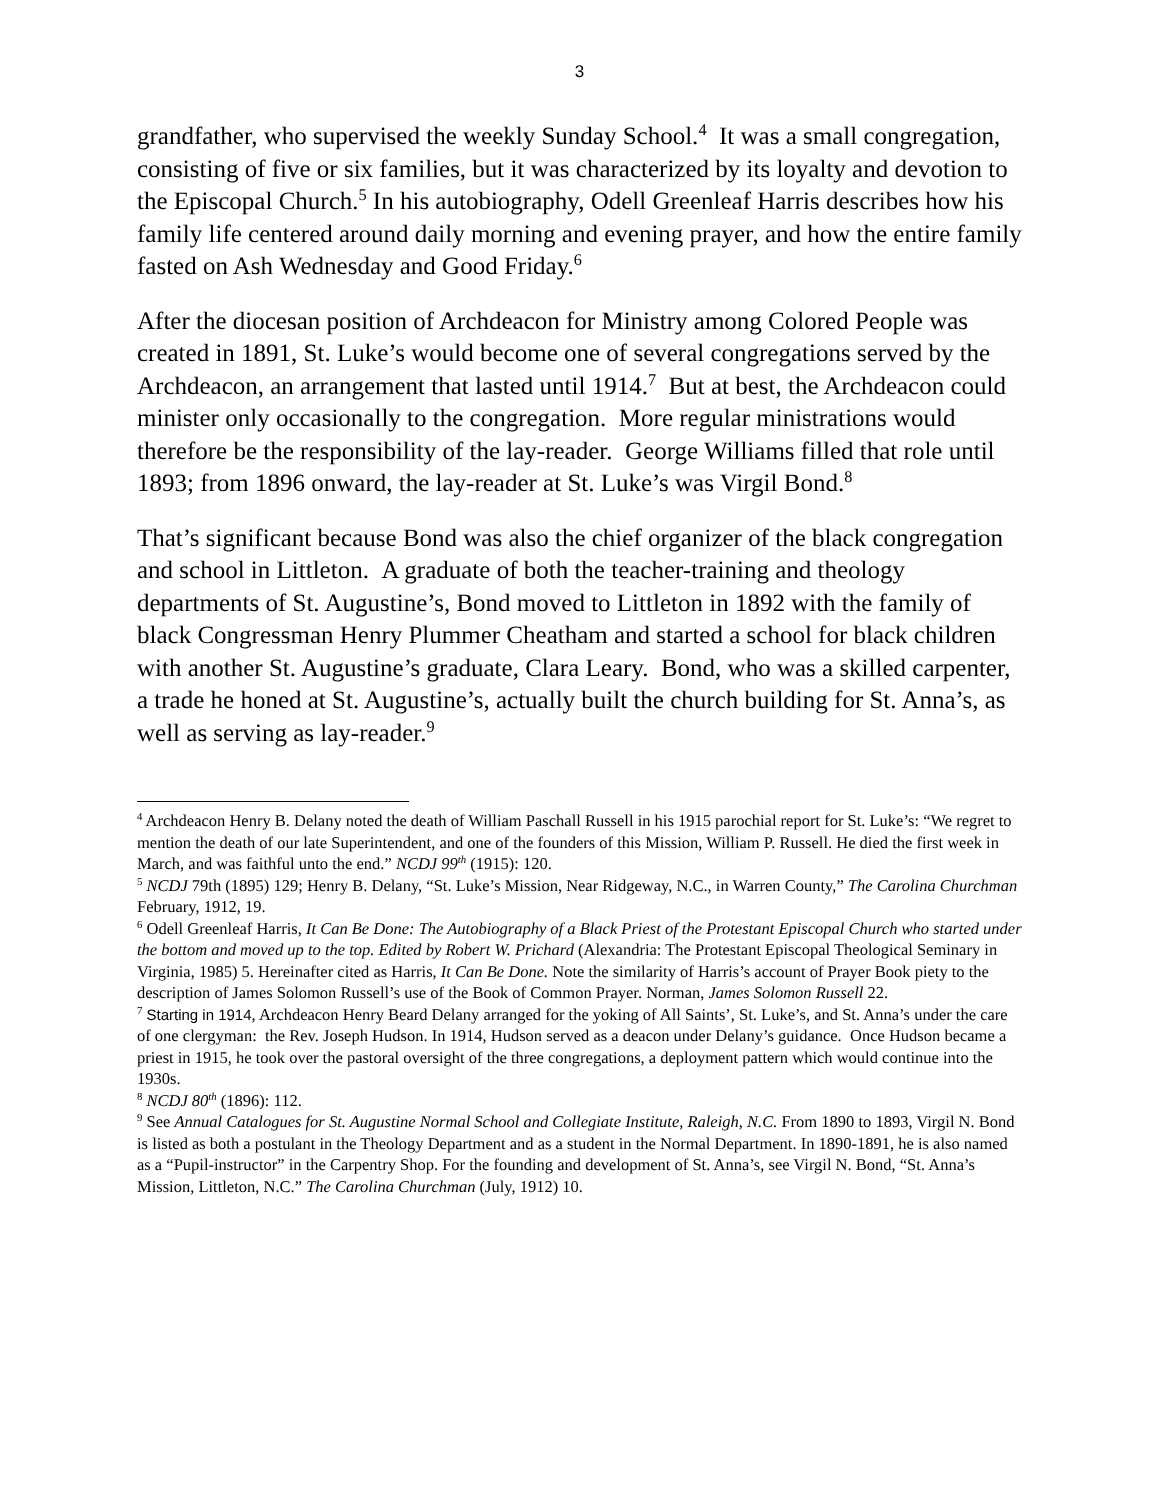3
grandfather, who supervised the weekly Sunday School.<sup>4</sup> It was a small congregation, consisting of five or six families, but it was characterized by its loyalty and devotion to the Episcopal Church.<sup>5</sup> In his autobiography, Odell Greenleaf Harris describes how his family life centered around daily morning and evening prayer, and how the entire family fasted on Ash Wednesday and Good Friday.<sup>6</sup>
After the diocesan position of Archdeacon for Ministry among Colored People was created in 1891, St. Luke’s would become one of several congregations served by the Archdeacon, an arrangement that lasted until 1914.<sup>7</sup> But at best, the Archdeacon could minister only occasionally to the congregation. More regular ministrations would therefore be the responsibility of the lay-reader. George Williams filled that role until 1893; from 1896 onward, the lay-reader at St. Luke’s was Virgil Bond.<sup>8</sup>
That’s significant because Bond was also the chief organizer of the black congregation and school in Littleton. A graduate of both the teacher-training and theology departments of St. Augustine’s, Bond moved to Littleton in 1892 with the family of black Congressman Henry Plummer Cheatham and started a school for black children with another St. Augustine’s graduate, Clara Leary. Bond, who was a skilled carpenter, a trade he honed at St. Augustine’s, actually built the church building for St. Anna’s, as well as serving as lay-reader.<sup>9</sup>
<sup>4</sup> Archdeacon Henry B. Delany noted the death of William Paschall Russell in his 1915 parochial report for St. Luke’s: “We regret to mention the death of our late Superintendent, and one of the founders of this Mission, William P. Russell. He died the first week in March, and was faithful unto the end.” NCDJ 99<sup>th</sup> (1915): 120.
<sup>5</sup> NCDJ 79th (1895) 129; Henry B. Delany, “St. Luke’s Mission, Near Ridgeway, N.C., in Warren County,” The Carolina Churchman February, 1912, 19.
<sup>6</sup> Odell Greenleaf Harris, It Can Be Done: The Autobiography of a Black Priest of the Protestant Episcopal Church who started under the bottom and moved up to the top. Edited by Robert W. Prichard (Alexandria: The Protestant Episcopal Theological Seminary in Virginia, 1985) 5. Hereinafter cited as Harris, It Can Be Done. Note the similarity of Harris’s account of Prayer Book piety to the description of James Solomon Russell’s use of the Book of Common Prayer. Norman, James Solomon Russell 22.
<sup>7</sup> Starting in 1914, Archdeacon Henry Beard Delany arranged for the yoking of All Saints’, St. Luke’s, and St. Anna’s under the care of one clergyman: the Rev. Joseph Hudson. In 1914, Hudson served as a deacon under Delany’s guidance. Once Hudson became a priest in 1915, he took over the pastoral oversight of the three congregations, a deployment pattern which would continue into the 1930s.
<sup>8</sup> NCDJ 80<sup>th</sup> (1896): 112.
<sup>9</sup> See Annual Catalogues for St. Augustine Normal School and Collegiate Institute, Raleigh, N.C. From 1890 to 1893, Virgil N. Bond is listed as both a postulant in the Theology Department and as a student in the Normal Department. In 1890-1891, he is also named as a “Pupil-instructor” in the Carpentry Shop. For the founding and development of St. Anna’s, see Virgil N. Bond, “St. Anna’s Mission, Littleton, N.C.” The Carolina Churchman (July, 1912) 10.